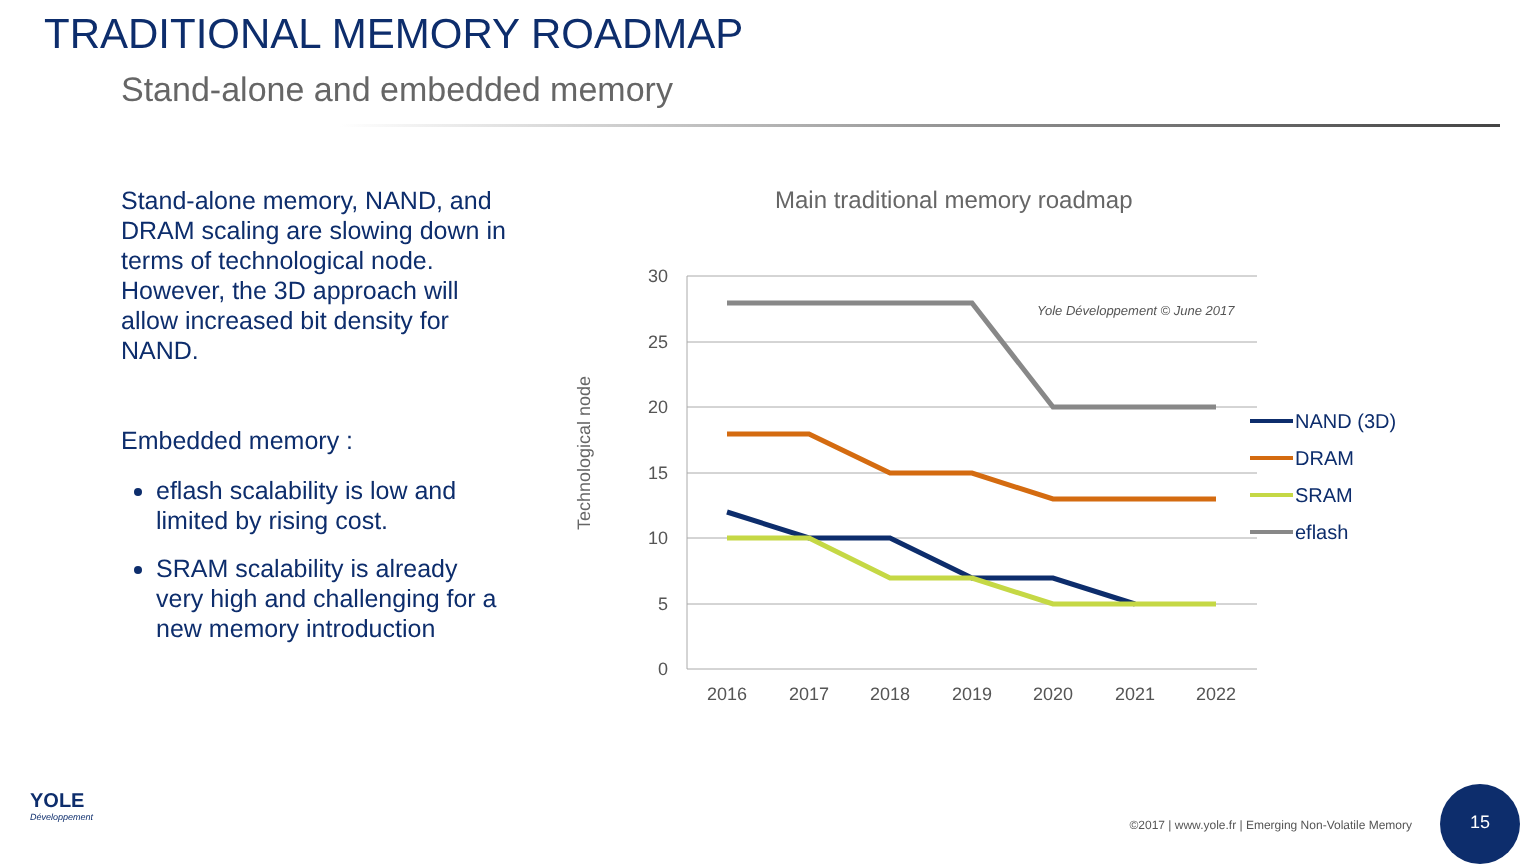TRADITIONAL MEMORY ROADMAP
Stand-alone and embedded memory
Stand-alone memory, NAND, and DRAM scaling are slowing down in terms of technological node. However, the 3D approach will allow increased bit density for NAND.
Embedded memory :
eflash scalability is low and limited by rising cost.
SRAM scalability is already very high and challenging for a new memory introduction
Main traditional memory roadmap
Technological node
30
25
20
15
10
5
0
2016
2017
2018
2019
2020
2021
2022
Yole Développement © June 2017
NAND (3D)
DRAM
SRAM
eflash
YOLE
Développement
©2017 | www.yole.fr | Emerging Non-Volatile Memory
15